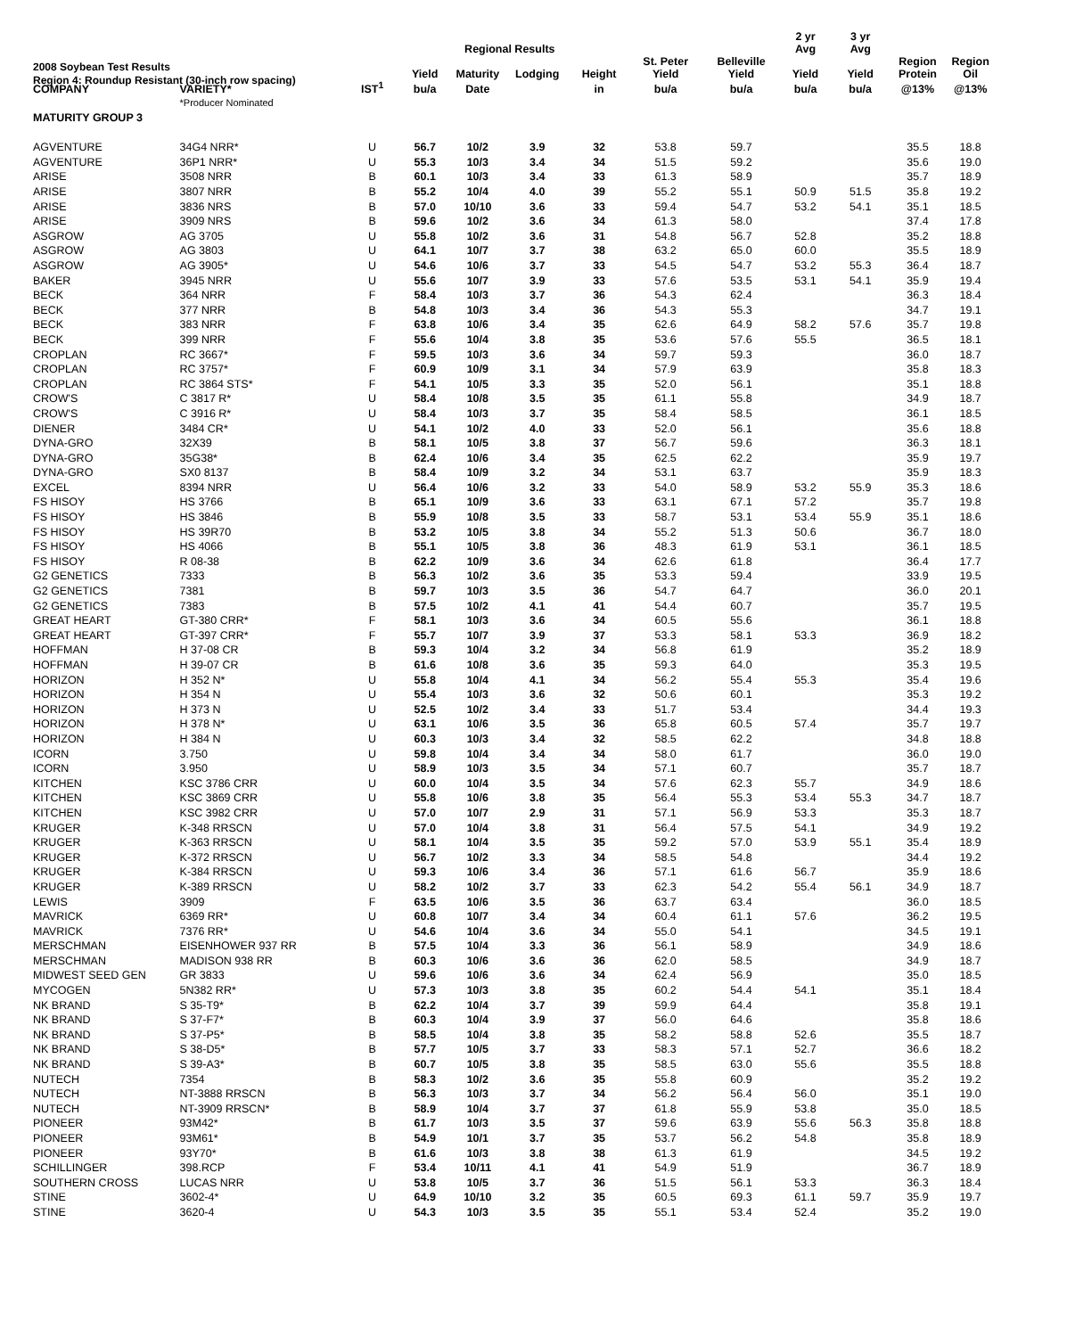2008 Soybean Test Results
Region 4: Roundup Resistant (30-inch row spacing)
| | | | | Regional Results | | | | | 2 yr Avg | 3 yr Avg | | |
| --- | --- | --- | --- | --- | --- | --- | --- | --- | --- | --- | --- | --- |
| | | | Yield | Maturity | Lodging | Height | St. Peter Yield | Belleville Yield | Yield | Yield | Region Protein | Region Oil |
| COMPANY | VARIETY* | IST<sup>1</sup> | bu/a | Date | | in | bu/a | bu/a | bu/a | bu/a | @13% | @13% |
| | *Producer Nominated | | | | | | | | | | | |
| MATURITY GROUP 3 | | | | | | | | | | | | |
| AGVENTURE | 34G4 NRR* | U | 56.7 | 10/2 | 3.9 | 32 | 53.8 | 59.7 | | | 35.5 | 18.8 |
| AGVENTURE | 36P1 NRR* | U | 55.3 | 10/3 | 3.4 | 34 | 51.5 | 59.2 | | | 35.6 | 19.0 |
| ARISE | 3508 NRR | B | 60.1 | 10/3 | 3.4 | 33 | 61.3 | 58.9 | | | 35.7 | 18.9 |
| ARISE | 3807 NRR | B | 55.2 | 10/4 | 4.0 | 39 | 55.2 | 55.1 | 50.9 | 51.5 | 35.8 | 19.2 |
| ARISE | 3836 NRS | B | 57.0 | 10/10 | 3.6 | 33 | 59.4 | 54.7 | 53.2 | 54.1 | 35.1 | 18.5 |
| ARISE | 3909 NRS | B | 59.6 | 10/2 | 3.6 | 34 | 61.3 | 58.0 | | | 37.4 | 17.8 |
| ASGROW | AG 3705 | U | 55.8 | 10/2 | 3.6 | 31 | 54.8 | 56.7 | 52.8 | | 35.2 | 18.8 |
| ASGROW | AG 3803 | U | 64.1 | 10/7 | 3.7 | 38 | 63.2 | 65.0 | 60.0 | | 35.5 | 18.9 |
| ASGROW | AG 3905* | U | 54.6 | 10/6 | 3.7 | 33 | 54.5 | 54.7 | 53.2 | 55.3 | 36.4 | 18.7 |
| BAKER | 3945 NRR | U | 55.6 | 10/7 | 3.9 | 33 | 57.6 | 53.5 | 53.1 | 54.1 | 35.9 | 19.4 |
| BECK | 364 NRR | F | 58.4 | 10/3 | 3.7 | 36 | 54.3 | 62.4 | | | 36.3 | 18.4 |
| BECK | 377 NRR | B | 54.8 | 10/3 | 3.4 | 36 | 54.3 | 55.3 | | | 34.7 | 19.1 |
| BECK | 383 NRR | F | 63.8 | 10/6 | 3.4 | 35 | 62.6 | 64.9 | 58.2 | 57.6 | 35.7 | 19.8 |
| BECK | 399 NRR | F | 55.6 | 10/4 | 3.8 | 35 | 53.6 | 57.6 | 55.5 | | 36.5 | 18.1 |
| CROPLAN | RC 3667* | F | 59.5 | 10/3 | 3.6 | 34 | 59.7 | 59.3 | | | 36.0 | 18.7 |
| CROPLAN | RC 3757* | F | 60.9 | 10/9 | 3.1 | 34 | 57.9 | 63.9 | | | 35.8 | 18.3 |
| CROPLAN | RC 3864 STS* | F | 54.1 | 10/5 | 3.3 | 35 | 52.0 | 56.1 | | | 35.1 | 18.8 |
| CROW'S | C 3817 R* | U | 58.4 | 10/8 | 3.5 | 35 | 61.1 | 55.8 | | | 34.9 | 18.7 |
| CROW'S | C 3916 R* | U | 58.4 | 10/3 | 3.7 | 35 | 58.4 | 58.5 | | | 36.1 | 18.5 |
| DIENER | 3484 CR* | U | 54.1 | 10/2 | 4.0 | 33 | 52.0 | 56.1 | | | 35.6 | 18.8 |
| DYNA-GRO | 32X39 | B | 58.1 | 10/5 | 3.8 | 37 | 56.7 | 59.6 | | | 36.3 | 18.1 |
| DYNA-GRO | 35G38* | B | 62.4 | 10/6 | 3.4 | 35 | 62.5 | 62.2 | | | 35.9 | 19.7 |
| DYNA-GRO | SX0 8137 | B | 58.4 | 10/9 | 3.2 | 34 | 53.1 | 63.7 | | | 35.9 | 18.3 |
| EXCEL | 8394 NRR | U | 56.4 | 10/6 | 3.2 | 33 | 54.0 | 58.9 | 53.2 | 55.9 | 35.3 | 18.6 |
| FS HISOY | HS 3766 | B | 65.1 | 10/9 | 3.6 | 33 | 63.1 | 67.1 | 57.2 | | 35.7 | 19.8 |
| FS HISOY | HS 3846 | B | 55.9 | 10/8 | 3.5 | 33 | 58.7 | 53.1 | 53.4 | 55.9 | 35.1 | 18.6 |
| FS HISOY | HS 39R70 | B | 53.2 | 10/5 | 3.8 | 34 | 55.2 | 51.3 | 50.6 | | 36.7 | 18.0 |
| FS HISOY | HS 4066 | B | 55.1 | 10/5 | 3.8 | 36 | 48.3 | 61.9 | 53.1 | | 36.1 | 18.5 |
| FS HISOY | R 08-38 | B | 62.2 | 10/9 | 3.6 | 34 | 62.6 | 61.8 | | | 36.4 | 17.7 |
| G2 GENETICS | 7333 | B | 56.3 | 10/2 | 3.6 | 35 | 53.3 | 59.4 | | | 33.9 | 19.5 |
| G2 GENETICS | 7381 | B | 59.7 | 10/3 | 3.5 | 36 | 54.7 | 64.7 | | | 36.0 | 20.1 |
| G2 GENETICS | 7383 | B | 57.5 | 10/2 | 4.1 | 41 | 54.4 | 60.7 | | | 35.7 | 19.5 |
| GREAT HEART | GT-380 CRR* | F | 58.1 | 10/3 | 3.6 | 34 | 60.5 | 55.6 | | | 36.1 | 18.8 |
| GREAT HEART | GT-397 CRR* | F | 55.7 | 10/7 | 3.9 | 37 | 53.3 | 58.1 | 53.3 | | 36.9 | 18.2 |
| HOFFMAN | H 37-08 CR | B | 59.3 | 10/4 | 3.2 | 34 | 56.8 | 61.9 | | | 35.2 | 18.9 |
| HOFFMAN | H 39-07 CR | B | 61.6 | 10/8 | 3.6 | 35 | 59.3 | 64.0 | | | 35.3 | 19.5 |
| HORIZON | H 352 N* | U | 55.8 | 10/4 | 4.1 | 34 | 56.2 | 55.4 | 55.3 | | 35.4 | 19.6 |
| HORIZON | H 354 N | U | 55.4 | 10/3 | 3.6 | 32 | 50.6 | 60.1 | | | 35.3 | 19.2 |
| HORIZON | H 373 N | U | 52.5 | 10/2 | 3.4 | 33 | 51.7 | 53.4 | | | 34.4 | 19.3 |
| HORIZON | H 378 N* | U | 63.1 | 10/6 | 3.5 | 36 | 65.8 | 60.5 | 57.4 | | 35.7 | 19.7 |
| HORIZON | H 384 N | U | 60.3 | 10/3 | 3.4 | 32 | 58.5 | 62.2 | | | 34.8 | 18.8 |
| ICORN | 3.750 | U | 59.8 | 10/4 | 3.4 | 34 | 58.0 | 61.7 | | | 36.0 | 19.0 |
| ICORN | 3.950 | U | 58.9 | 10/3 | 3.5 | 34 | 57.1 | 60.7 | | | 35.7 | 18.7 |
| KITCHEN | KSC 3786 CRR | U | 60.0 | 10/4 | 3.5 | 34 | 57.6 | 62.3 | 55.7 | | 34.9 | 18.6 |
| KITCHEN | KSC 3869 CRR | U | 55.8 | 10/6 | 3.8 | 35 | 56.4 | 55.3 | 53.4 | 55.3 | 34.7 | 18.7 |
| KITCHEN | KSC 3982 CRR | U | 57.0 | 10/7 | 2.9 | 31 | 57.1 | 56.9 | 53.3 | | 35.3 | 18.7 |
| KRUGER | K-348 RRSCN | U | 57.0 | 10/4 | 3.8 | 31 | 56.4 | 57.5 | 54.1 | | 34.9 | 19.2 |
| KRUGER | K-363 RRSCN | U | 58.1 | 10/4 | 3.5 | 35 | 59.2 | 57.0 | 53.9 | 55.1 | 35.4 | 18.9 |
| KRUGER | K-372 RRSCN | U | 56.7 | 10/2 | 3.3 | 34 | 58.5 | 54.8 | | | 34.4 | 19.2 |
| KRUGER | K-384 RRSCN | U | 59.3 | 10/6 | 3.4 | 36 | 57.1 | 61.6 | 56.7 | | 35.9 | 18.6 |
| KRUGER | K-389 RRSCN | U | 58.2 | 10/2 | 3.7 | 33 | 62.3 | 54.2 | 55.4 | 56.1 | 34.9 | 18.7 |
| LEWIS | 3909 | F | 63.5 | 10/6 | 3.5 | 36 | 63.7 | 63.4 | | | 36.0 | 18.5 |
| MAVRICK | 6369 RR* | U | 60.8 | 10/7 | 3.4 | 34 | 60.4 | 61.1 | 57.6 | | 36.2 | 19.5 |
| MAVRICK | 7376 RR* | U | 54.6 | 10/4 | 3.6 | 34 | 55.0 | 54.1 | | | 34.5 | 19.1 |
| MERSCHMAN | EISENHOWER 937 RR | B | 57.5 | 10/4 | 3.3 | 36 | 56.1 | 58.9 | | | 34.9 | 18.6 |
| MERSCHMAN | MADISON 938 RR | B | 60.3 | 10/6 | 3.6 | 36 | 62.0 | 58.5 | | | 34.9 | 18.7 |
| MIDWEST SEED GEN | GR 3833 | U | 59.6 | 10/6 | 3.6 | 34 | 62.4 | 56.9 | | | 35.0 | 18.5 |
| MYCOGEN | 5N382 RR* | U | 57.3 | 10/3 | 3.8 | 35 | 60.2 | 54.4 | 54.1 | | 35.1 | 18.4 |
| NK BRAND | S 35-T9* | B | 62.2 | 10/4 | 3.7 | 39 | 59.9 | 64.4 | | | 35.8 | 19.1 |
| NK BRAND | S 37-F7* | B | 60.3 | 10/4 | 3.9 | 37 | 56.0 | 64.6 | | | 35.8 | 18.6 |
| NK BRAND | S 37-P5* | B | 58.5 | 10/4 | 3.8 | 35 | 58.2 | 58.8 | 52.6 | | 35.5 | 18.7 |
| NK BRAND | S 38-D5* | B | 57.7 | 10/5 | 3.7 | 33 | 58.3 | 57.1 | 52.7 | | 36.6 | 18.2 |
| NK BRAND | S 39-A3* | B | 60.7 | 10/5 | 3.8 | 35 | 58.5 | 63.0 | 55.6 | | 35.5 | 18.8 |
| NUTECH | 7354 | B | 58.3 | 10/2 | 3.6 | 35 | 55.8 | 60.9 | | | 35.2 | 19.2 |
| NUTECH | NT-3888 RRSCN | B | 56.3 | 10/3 | 3.7 | 34 | 56.2 | 56.4 | 56.0 | | 35.1 | 19.0 |
| NUTECH | NT-3909 RRSCN* | B | 58.9 | 10/4 | 3.7 | 37 | 61.8 | 55.9 | 53.8 | | 35.0 | 18.5 |
| PIONEER | 93M42* | B | 61.7 | 10/3 | 3.5 | 37 | 59.6 | 63.9 | 55.6 | 56.3 | 35.8 | 18.8 |
| PIONEER | 93M61* | B | 54.9 | 10/1 | 3.7 | 35 | 53.7 | 56.2 | 54.8 | | 35.8 | 18.9 |
| PIONEER | 93Y70* | B | 61.6 | 10/3 | 3.8 | 38 | 61.3 | 61.9 | | | 34.5 | 19.2 |
| SCHILLINGER | 398.RCP | F | 53.4 | 10/11 | 4.1 | 41 | 54.9 | 51.9 | | | 36.7 | 18.9 |
| SOUTHERN CROSS | LUCAS NRR | U | 53.8 | 10/5 | 3.7 | 36 | 51.5 | 56.1 | 53.3 | | 36.3 | 18.4 |
| STINE | 3602-4* | U | 64.9 | 10/10 | 3.2 | 35 | 60.5 | 69.3 | 61.1 | 59.7 | 35.9 | 19.7 |
| STINE | 3620-4 | U | 54.3 | 10/3 | 3.5 | 35 | 55.1 | 53.4 | 52.4 | | 35.2 | 19.0 |